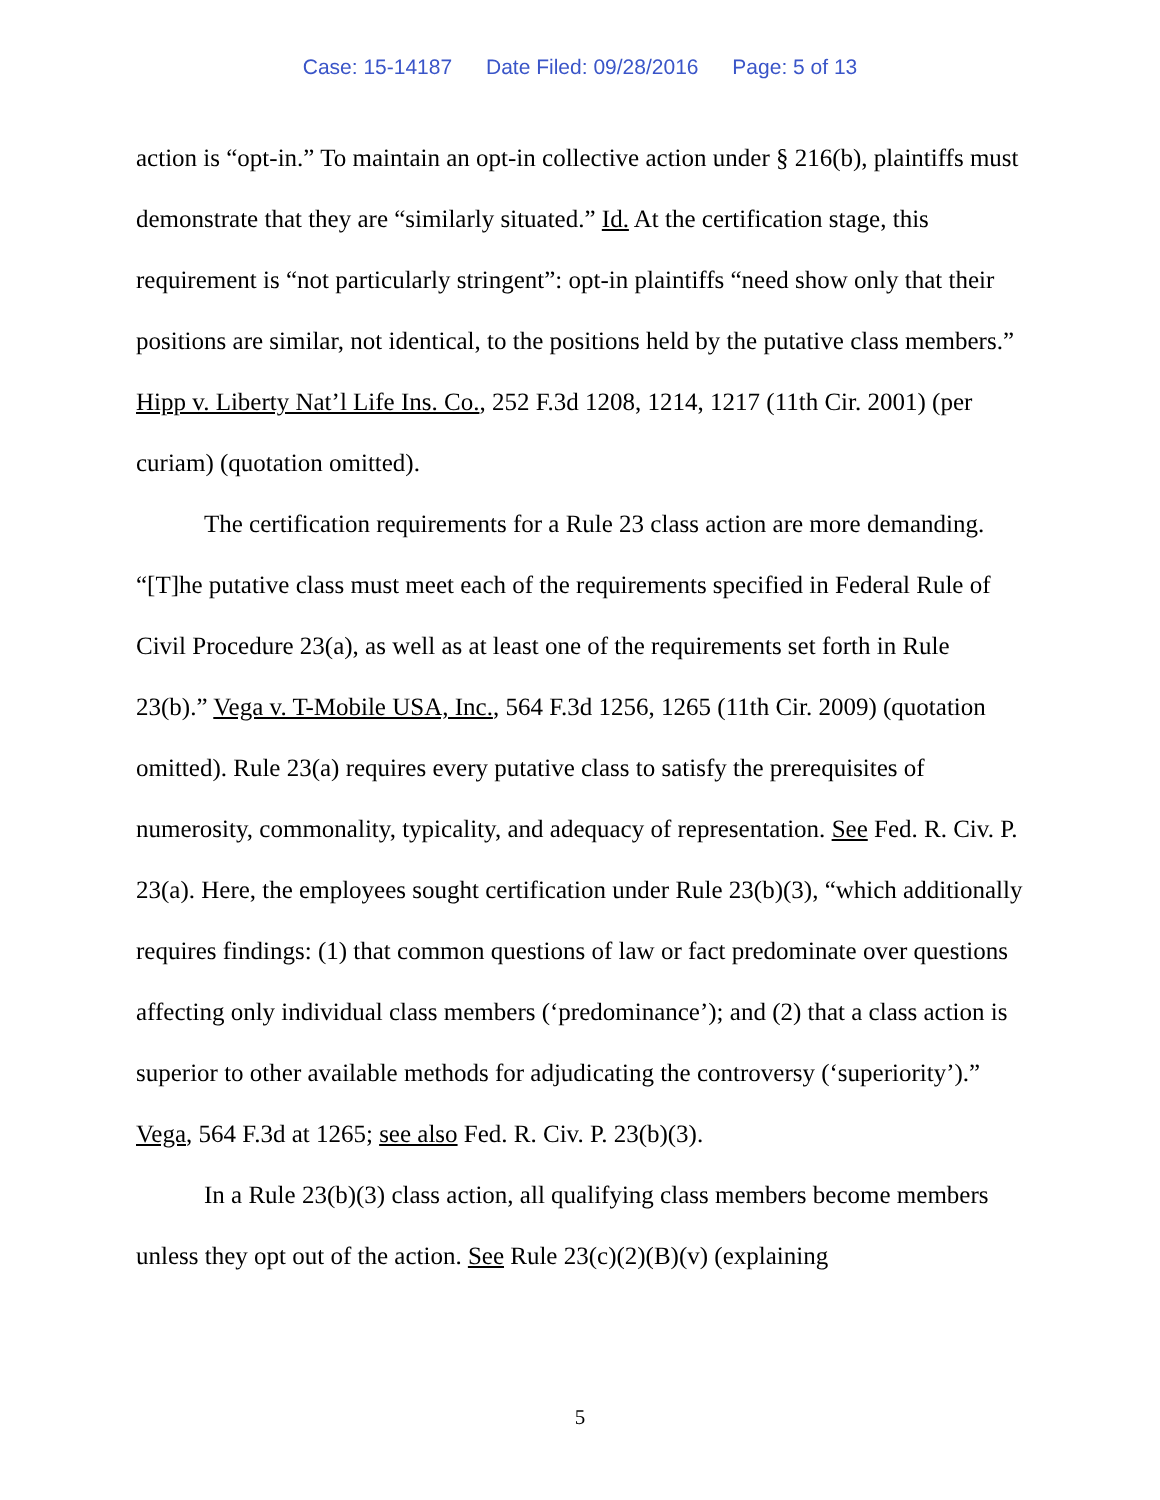Case: 15-14187 Date Filed: 09/28/2016 Page: 5 of 13
action is “opt-in.” To maintain an opt-in collective action under § 216(b), plaintiffs must demonstrate that they are “similarly situated.” Id. At the certification stage, this requirement is “not particularly stringent”: opt-in plaintiffs “need show only that their positions are similar, not identical, to the positions held by the putative class members.” Hipp v. Liberty Nat’l Life Ins. Co., 252 F.3d 1208, 1214, 1217 (11th Cir. 2001) (per curiam) (quotation omitted).
The certification requirements for a Rule 23 class action are more demanding. “[T]he putative class must meet each of the requirements specified in Federal Rule of Civil Procedure 23(a), as well as at least one of the requirements set forth in Rule 23(b).” Vega v. T-Mobile USA, Inc., 564 F.3d 1256, 1265 (11th Cir. 2009) (quotation omitted). Rule 23(a) requires every putative class to satisfy the prerequisites of numerosity, commonality, typicality, and adequacy of representation. See Fed. R. Civ. P. 23(a). Here, the employees sought certification under Rule 23(b)(3), “which additionally requires findings: (1) that common questions of law or fact predominate over questions affecting only individual class members (‘predominance’); and (2) that a class action is superior to other available methods for adjudicating the controversy (‘superiority’).” Vega, 564 F.3d at 1265; see also Fed. R. Civ. P. 23(b)(3).
In a Rule 23(b)(3) class action, all qualifying class members become members unless they opt out of the action. See Rule 23(c)(2)(B)(v) (explaining
5